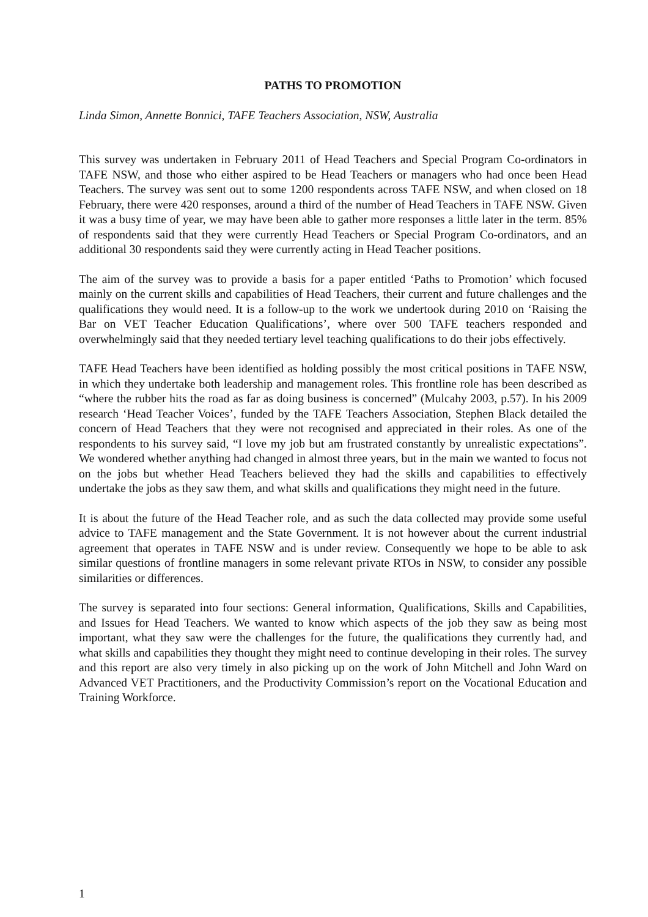PATHS TO PROMOTION
Linda Simon, Annette Bonnici, TAFE Teachers Association, NSW, Australia
This survey was undertaken in February 2011 of Head Teachers and Special Program Co-ordinators in TAFE NSW, and those who either aspired to be Head Teachers or managers who had once been Head Teachers. The survey was sent out to some 1200 respondents across TAFE NSW, and when closed on 18 February, there were 420 responses, around a third of the number of Head Teachers in TAFE NSW. Given it was a busy time of year, we may have been able to gather more responses a little later in the term. 85% of respondents said that they were currently Head Teachers or Special Program Co-ordinators, and an additional 30 respondents said they were currently acting in Head Teacher positions.
The aim of the survey was to provide a basis for a paper entitled ‘Paths to Promotion’ which focused mainly on the current skills and capabilities of Head Teachers, their current and future challenges and the qualifications they would need. It is a follow-up to the work we undertook during 2010 on ‘Raising the Bar on VET Teacher Education Qualifications’, where over 500 TAFE teachers responded and overwhelmingly said that they needed tertiary level teaching qualifications to do their jobs effectively.
TAFE Head Teachers have been identified as holding possibly the most critical positions in TAFE NSW, in which they undertake both leadership and management roles. This frontline role has been described as “where the rubber hits the road as far as doing business is concerned” (Mulcahy 2003, p.57). In his 2009 research ‘Head Teacher Voices’, funded by the TAFE Teachers Association, Stephen Black detailed the concern of Head Teachers that they were not recognised and appreciated in their roles. As one of the respondents to his survey said, “I love my job but am frustrated constantly by unrealistic expectations”. We wondered whether anything had changed in almost three years, but in the main we wanted to focus not on the jobs but whether Head Teachers believed they had the skills and capabilities to effectively undertake the jobs as they saw them, and what skills and qualifications they might need in the future.
It is about the future of the Head Teacher role, and as such the data collected may provide some useful advice to TAFE management and the State Government. It is not however about the current industrial agreement that operates in TAFE NSW and is under review. Consequently we hope to be able to ask similar questions of frontline managers in some relevant private RTOs in NSW, to consider any possible similarities or differences.
The survey is separated into four sections: General information, Qualifications, Skills and Capabilities, and Issues for Head Teachers. We wanted to know which aspects of the job they saw as being most important, what they saw were the challenges for the future, the qualifications they currently had, and what skills and capabilities they thought they might need to continue developing in their roles. The survey and this report are also very timely in also picking up on the work of John Mitchell and John Ward on Advanced VET Practitioners, and the Productivity Commission’s report on the Vocational Education and Training Workforce.
1